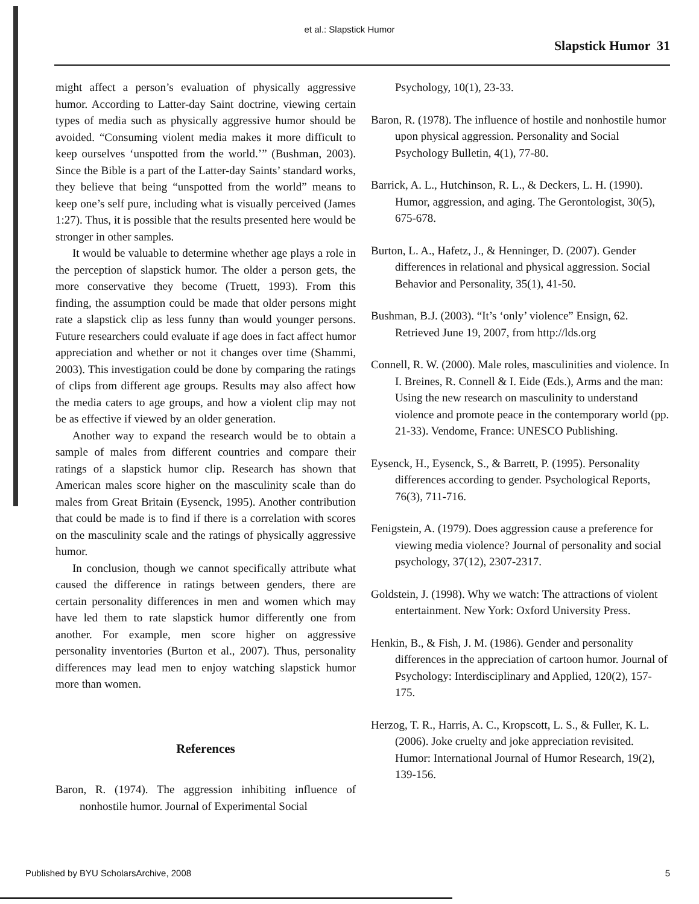et al.: Slapstick Humor
Slapstick Humor 31
might affect a person’s evaluation of physically aggressive humor. According to Latter-day Saint doctrine, viewing certain types of media such as physically aggressive humor should be avoided. “Consuming violent media makes it more difficult to keep ourselves ‘unspotted from the world.’” (Bushman, 2003). Since the Bible is a part of the Latter-day Saints’ standard works, they believe that being “unspotted from the world” means to keep one’s self pure, including what is visually perceived (James 1:27). Thus, it is possible that the results presented here would be stronger in other samples.
It would be valuable to determine whether age plays a role in the perception of slapstick humor. The older a person gets, the more conservative they become (Truett, 1993). From this finding, the assumption could be made that older persons might rate a slapstick clip as less funny than would younger persons. Future researchers could evaluate if age does in fact affect humor appreciation and whether or not it changes over time (Shammi, 2003). This investigation could be done by comparing the ratings of clips from different age groups. Results may also affect how the media caters to age groups, and how a violent clip may not be as effective if viewed by an older generation.
Another way to expand the research would be to obtain a sample of males from different countries and compare their ratings of a slapstick humor clip. Research has shown that American males score higher on the masculinity scale than do males from Great Britain (Eysenck, 1995). Another contribution that could be made is to find if there is a correlation with scores on the masculinity scale and the ratings of physically aggressive humor.
In conclusion, though we cannot specifically attribute what caused the difference in ratings between genders, there are certain personality differences in men and women which may have led them to rate slapstick humor differently one from another. For example, men score higher on aggressive personality inventories (Burton et al., 2007). Thus, personality differences may lead men to enjoy watching slapstick humor more than women.
References
Baron, R. (1974). The aggression inhibiting influence of nonhostile humor. Journal of Experimental Social
Psychology, 10(1), 23-33.
Baron, R. (1978). The influence of hostile and nonhostile humor upon physical aggression. Personality and Social Psychology Bulletin, 4(1), 77-80.
Barrick, A. L., Hutchinson, R. L., & Deckers, L. H. (1990). Humor, aggression, and aging. The Gerontologist, 30(5), 675-678.
Burton, L. A., Hafetz, J., & Henninger, D. (2007). Gender differences in relational and physical aggression. Social Behavior and Personality, 35(1), 41-50.
Bushman, B.J. (2003). “It’s ‘only’ violence” Ensign, 62. Retrieved June 19, 2007, from http://lds.org
Connell, R. W. (2000). Male roles, masculinities and violence. In I. Breines, R. Connell & I. Eide (Eds.), Arms and the man: Using the new research on masculinity to understand violence and promote peace in the contemporary world (pp. 21-33). Vendome, France: UNESCO Publishing.
Eysenck, H., Eysenck, S., & Barrett, P. (1995). Personality differences according to gender. Psychological Reports, 76(3), 711-716.
Fenigstein, A. (1979). Does aggression cause a preference for viewing media violence? Journal of personality and social psychology, 37(12), 2307-2317.
Goldstein, J. (1998). Why we watch: The attractions of violent entertainment. New York: Oxford University Press.
Henkin, B., & Fish, J. M. (1986). Gender and personality differences in the appreciation of cartoon humor. Journal of Psychology: Interdisciplinary and Applied, 120(2), 157-175.
Herzog, T. R., Harris, A. C., Kropscott, L. S., & Fuller, K. L. (2006). Joke cruelty and joke appreciation revisited. Humor: International Journal of Humor Research, 19(2), 139-156.
Published by BYU ScholarsArchive, 2008 5